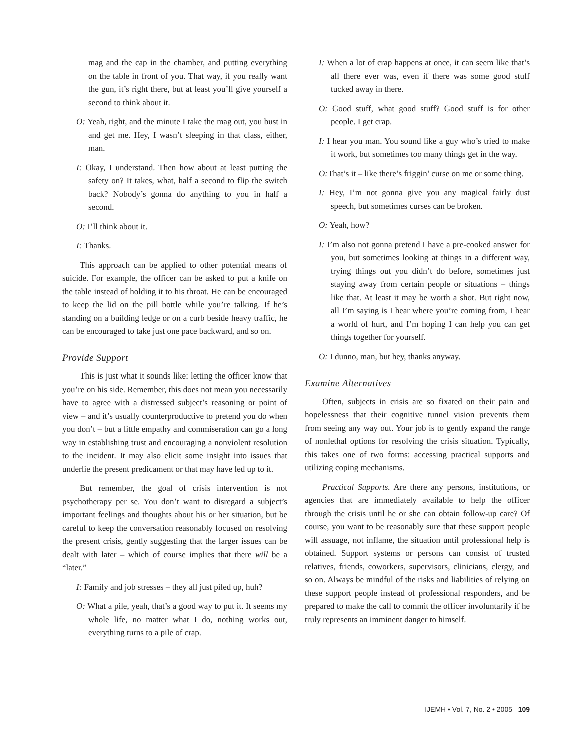mag and the cap in the chamber, and putting everything on the table in front of you. That way, if you really want the gun, it’s right there, but at least you’ll give yourself a second to think about it.
O: Yeah, right, and the minute I take the mag out, you bust in and get me. Hey, I wasn’t sleeping in that class, either, man.
I: Okay, I understand. Then how about at least putting the safety on? It takes, what, half a second to flip the switch back? Nobody’s gonna do anything to you in half a second.
O: I’ll think about it.
I: Thanks.
This approach can be applied to other potential means of suicide. For example, the officer can be asked to put a knife on the table instead of holding it to his throat. He can be encouraged to keep the lid on the pill bottle while you’re talking. If he’s standing on a building ledge or on a curb beside heavy traffic, he can be encouraged to take just one pace backward, and so on.
Provide Support
This is just what it sounds like: letting the officer know that you’re on his side. Remember, this does not mean you necessarily have to agree with a distressed subject’s reasoning or point of view – and it’s usually counterproductive to pretend you do when you don’t – but a little empathy and commiseration can go a long way in establishing trust and encouraging a nonviolent resolution to the incident. It may also elicit some insight into issues that underlie the present predicament or that may have led up to it.
But remember, the goal of crisis intervention is not psychotherapy per se. You don’t want to disregard a subject’s important feelings and thoughts about his or her situation, but be careful to keep the conversation reasonably focused on resolving the present crisis, gently suggesting that the larger issues can be dealt with later – which of course implies that there will be a “later.”
I: Family and job stresses – they all just piled up, huh?
O: What a pile, yeah, that’s a good way to put it. It seems my whole life, no matter what I do, nothing works out, everything turns to a pile of crap.
I: When a lot of crap happens at once, it can seem like that’s all there ever was, even if there was some good stuff tucked away in there.
O: Good stuff, what good stuff? Good stuff is for other people. I get crap.
I: I hear you man. You sound like a guy who’s tried to make it work, but sometimes too many things get in the way.
O: That’s it – like there’s friggin’ curse on me or some thing.
I: Hey, I’m not gonna give you any magical fairly dust speech, but sometimes curses can be broken.
O: Yeah, how?
I: I’m also not gonna pretend I have a pre-cooked answer for you, but sometimes looking at things in a different way, trying things out you didn’t do before, sometimes just staying away from certain people or situations – things like that. At least it may be worth a shot. But right now, all I’m saying is I hear where you’re coming from, I hear a world of hurt, and I’m hoping I can help you can get things together for yourself.
O: I dunno, man, but hey, thanks anyway.
Examine Alternatives
Often, subjects in crisis are so fixated on their pain and hopelessness that their cognitive tunnel vision prevents them from seeing any way out. Your job is to gently expand the range of nonlethal options for resolving the crisis situation. Typically, this takes one of two forms: accessing practical supports and utilizing coping mechanisms.
Practical Supports. Are there any persons, institutions, or agencies that are immediately available to help the officer through the crisis until he or she can obtain follow-up care? Of course, you want to be reasonably sure that these support people will assuage, not inflame, the situation until professional help is obtained. Support systems or persons can consist of trusted relatives, friends, coworkers, supervisors, clinicians, clergy, and so on. Always be mindful of the risks and liabilities of relying on these support people instead of professional responders, and be prepared to make the call to commit the officer involuntarily if he truly represents an imminent danger to himself.
IJEMH • Vol. 7, No. 2 • 2005 109